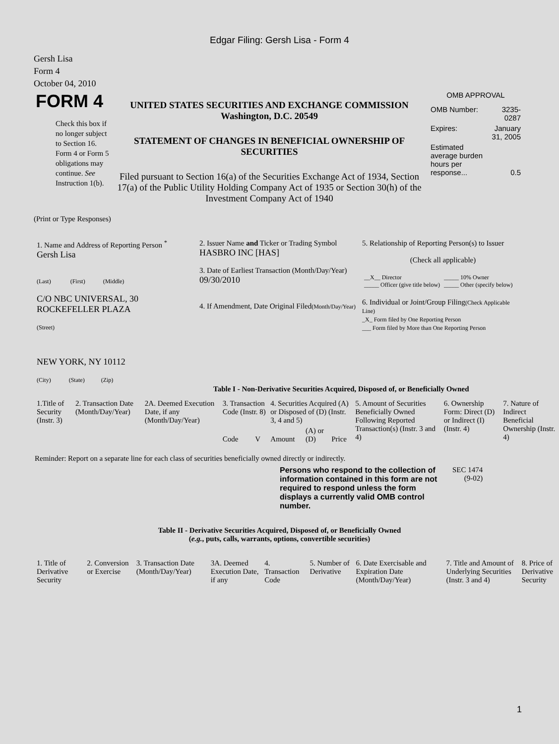Edgar Filing: Gersh Lisa - Form 4
Gersh Lisa
Form 4
October 04, 2010
| FORM 4 Check this box if no longer subject to Section 16. Form 4 or Form 5 obligations may continue. See Instruction 1(b). | UNITED STATES SECURITIES AND EXCHANGE COMMISSION Washington, D.C. 20549 STATEMENT OF CHANGES IN BENEFICIAL OWNERSHIP OF SECURITIES Filed pursuant to Section 16(a) of the Securities Exchange Act of 1934, Section 17(a) of the Public Utility Holding Company Act of 1935 or Section 30(h) of the Investment Company Act of 1940 | OMB APPROVAL / OMB Number: / 3235-0287 / / Expires: / January 31, 2005 / / Estimated average burden hours per response... / 0.5 / |
(Print or Type Responses)
| 1. Name and Address of Reporting Person <sup>*</sup> Gersh Lisa (Last) (First) (Middle) C/O NBC UNIVERSAL, 30 ROCKEFELLER PLAZA (Street) NEW YORK, NY 10112 (City) (State) (Zip) | 2. Issuer Name and Ticker or Trading Symbol HASBRO INC [HAS] 3. Date of Earliest Transaction (Month/Day/Year) 09/30/2010 4. If Amendment, Date Original Filed (Month/Day/Year) | 5. Relationship of Reporting Person(s) to Issuer (Check all applicable) / __X__ Director _____ Officer (give title below) / _____ 10% Owner _____ Other (specify below) / 6. Individual or Joint/Group Filing (Check Applicable Line) _X_ Form filed by One Reporting Person ___ Form filed by More than One Reporting Person |
Table I - Non-Derivative Securities Acquired, Disposed of, or Beneficially Owned
| 1.Title of Security (Instr. 3) | 2. Transaction Date (Month/Day/Year) | 2A. Deemed Execution Date, if any (Month/Day/Year) | 3. Transaction Code (Instr. 8) | | 4. Securities Acquired (A) or Disposed of (D) (Instr. 3, 4 and 5) | | | 5. Amount of Securities Beneficially Owned Following Reported Transaction(s) (Instr. 3 and 4) | 6. Ownership Form: Direct (D) or Indirect (I) (Instr. 4) | 7. Nature of Indirect Beneficial Ownership (Instr. 4) |
| --- | --- | --- | --- | --- | --- | --- | --- | --- | --- | --- |
| | | | Code | V | Amount | (A) or (D) | Price | | | |
Reminder: Report on a separate line for each class of securities beneficially owned directly or indirectly.
| Persons who respond to the collection of information contained in this form are not required to respond unless the form displays a currently valid OMB control number. | SEC 1474 (9-02) |
Table II - Derivative Securities Acquired, Disposed of, or Beneficially Owned
(e.g., puts, calls, warrants, options, convertible securities)
| 1. Title of Derivative Security | 2. Conversion or Exercise | 3. Transaction Date (Month/Day/Year) | 3A. Deemed Execution Date, if any | 4. Transaction Code | 5. Number of Derivative | 6. Date Exercisable and Expiration Date (Month/Day/Year) | 7. Title and Amount of Underlying Securities (Instr. 3 and 4) | 8. Price of Derivative Security |
| --- | --- | --- | --- | --- | --- | --- | --- | --- |
1